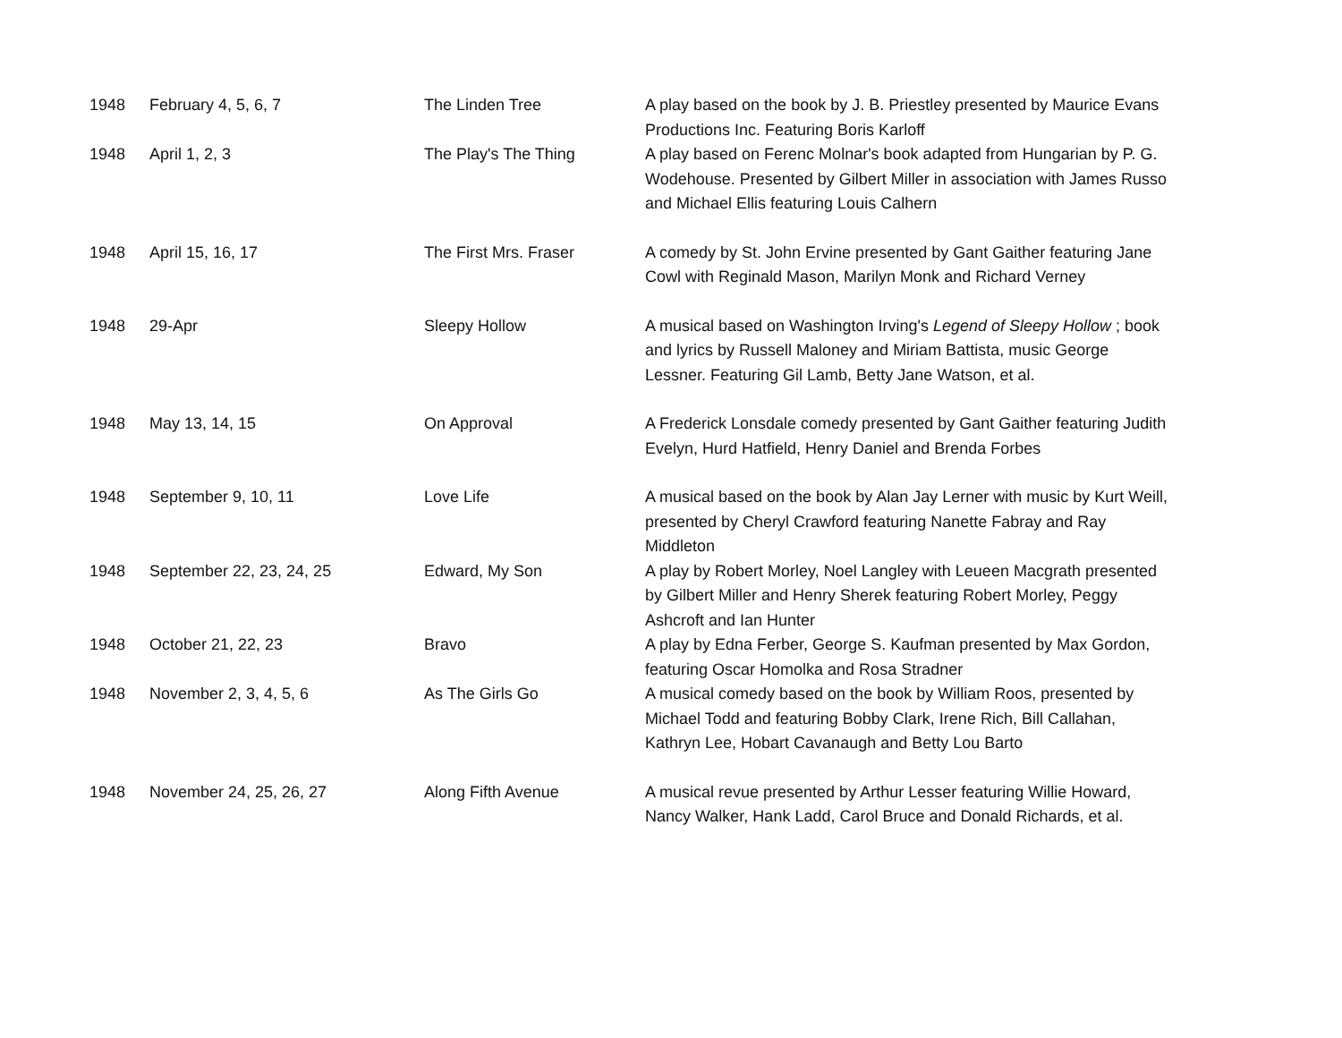| 1948 | February 4, 5, 6, 7 | The Linden Tree | A play based on the book by J. B. Priestley presented by Maurice Evans Productions Inc. Featuring Boris Karloff |
| 1948 | April 1, 2, 3 | The Play's The Thing | A play based on Ferenc Molnar's book adapted from Hungarian by P. G. Wodehouse. Presented by Gilbert Miller in association with James Russo and Michael Ellis featuring Louis Calhern |
| 1948 | April 15, 16, 17 | The First Mrs. Fraser | A comedy by St. John Ervine presented by Gant Gaither featuring Jane Cowl with Reginald Mason, Marilyn Monk and Richard Verney |
| 1948 | 29-Apr | Sleepy Hollow | A musical based on Washington Irving's Legend of Sleepy Hollow ; book and lyrics by Russell Maloney and Miriam Battista, music George Lessner. Featuring Gil Lamb, Betty Jane Watson, et al. |
| 1948 | May 13, 14, 15 | On Approval | A Frederick Lonsdale comedy presented by Gant Gaither featuring Judith Evelyn, Hurd Hatfield, Henry Daniel and Brenda Forbes |
| 1948 | September 9, 10, 11 | Love Life | A musical based on the book by Alan Jay Lerner with music by Kurt Weill, presented by Cheryl Crawford featuring Nanette Fabray and Ray Middleton |
| 1948 | September 22, 23, 24, 25 | Edward, My Son | A play by Robert Morley, Noel Langley with Leueen Macgrath presented by Gilbert Miller and Henry Sherek featuring Robert Morley, Peggy Ashcroft and Ian Hunter |
| 1948 | October 21, 22, 23 | Bravo | A play by Edna Ferber, George S. Kaufman presented by Max Gordon, featuring Oscar Homolka and Rosa Stradner |
| 1948 | November 2, 3, 4, 5, 6 | As The Girls Go | A musical comedy based on the book by William Roos, presented by Michael Todd and featuring Bobby Clark, Irene Rich, Bill Callahan, Kathryn Lee, Hobart Cavanaugh and Betty Lou Barto |
| 1948 | November 24, 25, 26, 27 | Along Fifth Avenue | A musical revue presented by Arthur Lesser featuring Willie Howard, Nancy Walker, Hank Ladd, Carol Bruce and Donald Richards, et al. |